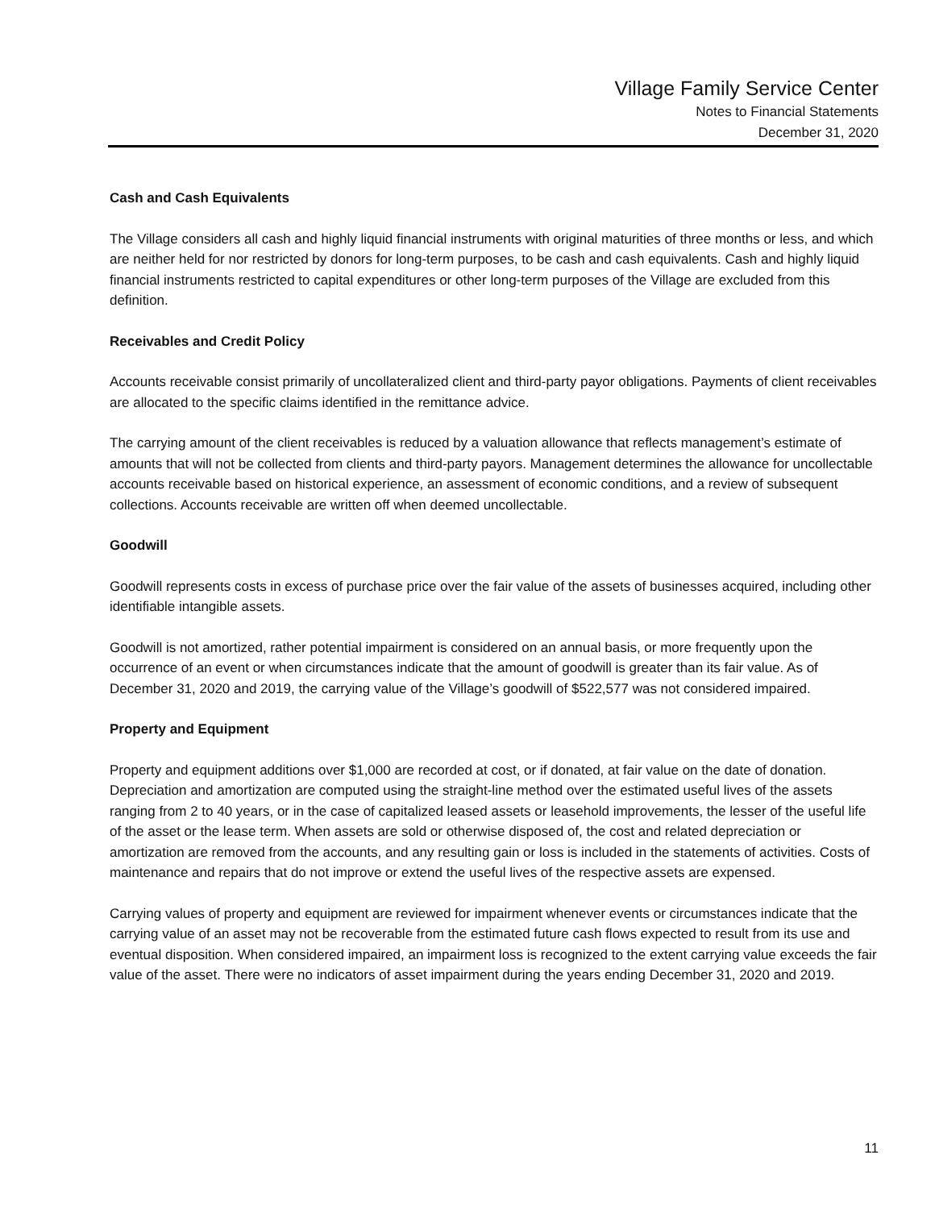Village Family Service Center
Notes to Financial Statements
December 31, 2020
Cash and Cash Equivalents
The Village considers all cash and highly liquid financial instruments with original maturities of three months or less, and which are neither held for nor restricted by donors for long-term purposes, to be cash and cash equivalents. Cash and highly liquid financial instruments restricted to capital expenditures or other long-term purposes of the Village are excluded from this definition.
Receivables and Credit Policy
Accounts receivable consist primarily of uncollateralized client and third-party payor obligations. Payments of client receivables are allocated to the specific claims identified in the remittance advice.
The carrying amount of the client receivables is reduced by a valuation allowance that reflects management’s estimate of amounts that will not be collected from clients and third-party payors. Management determines the allowance for uncollectable accounts receivable based on historical experience, an assessment of economic conditions, and a review of subsequent collections. Accounts receivable are written off when deemed uncollectable.
Goodwill
Goodwill represents costs in excess of purchase price over the fair value of the assets of businesses acquired, including other identifiable intangible assets.
Goodwill is not amortized, rather potential impairment is considered on an annual basis, or more frequently upon the occurrence of an event or when circumstances indicate that the amount of goodwill is greater than its fair value. As of December 31, 2020 and 2019, the carrying value of the Village’s goodwill of $522,577 was not considered impaired.
Property and Equipment
Property and equipment additions over $1,000 are recorded at cost, or if donated, at fair value on the date of donation. Depreciation and amortization are computed using the straight-line method over the estimated useful lives of the assets ranging from 2 to 40 years, or in the case of capitalized leased assets or leasehold improvements, the lesser of the useful life of the asset or the lease term. When assets are sold or otherwise disposed of, the cost and related depreciation or amortization are removed from the accounts, and any resulting gain or loss is included in the statements of activities. Costs of maintenance and repairs that do not improve or extend the useful lives of the respective assets are expensed.
Carrying values of property and equipment are reviewed for impairment whenever events or circumstances indicate that the carrying value of an asset may not be recoverable from the estimated future cash flows expected to result from its use and eventual disposition. When considered impaired, an impairment loss is recognized to the extent carrying value exceeds the fair value of the asset. There were no indicators of asset impairment during the years ending December 31, 2020 and 2019.
11